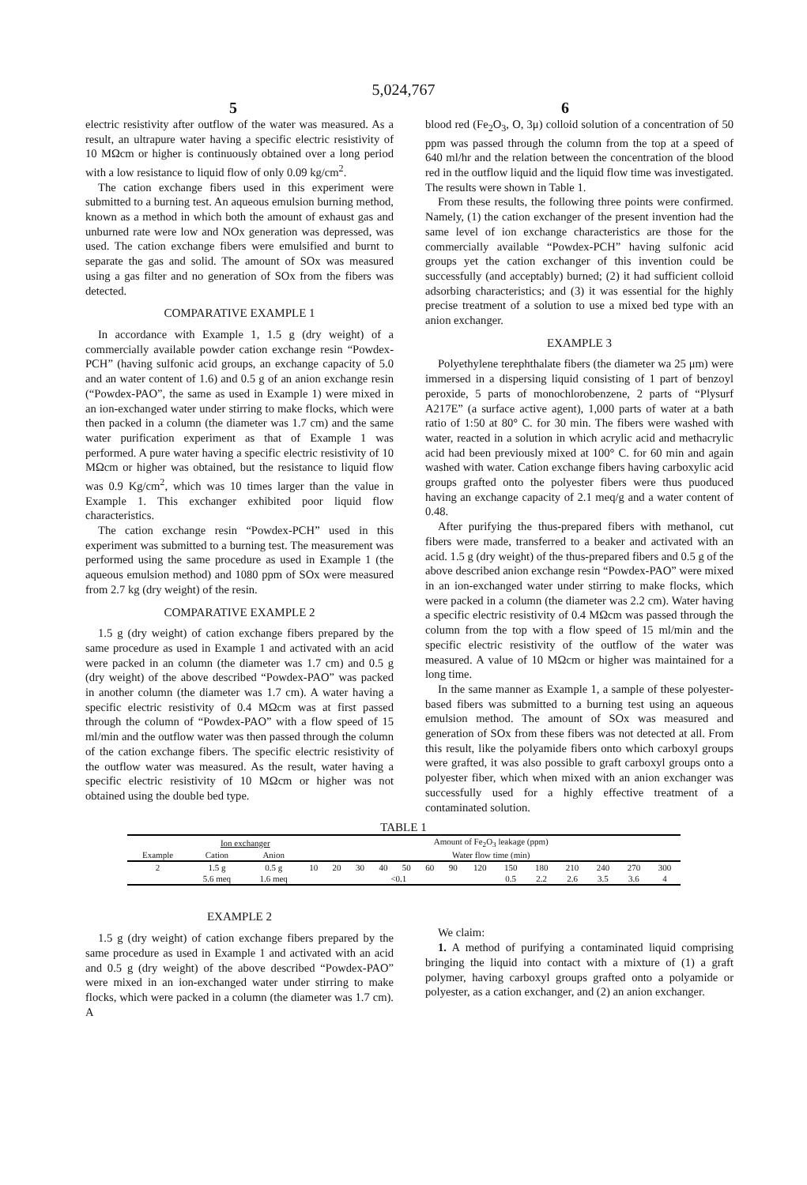5,024,767
5 6
electric resistivity after outflow of the water was measured. As a result, an ultrapure water having a specific electric resistivity of 10 MΩcm or higher is continuously obtained over a long period with a low resistance to liquid flow of only 0.09 kg/cm<sup>2</sup>.
The cation exchange fibers used in this experiment were submitted to a burning test. An aqueous emulsion burning method, known as a method in which both the amount of exhaust gas and unburned rate were low and NOx generation was depressed, was used. The cation exchange fibers were emulsified and burnt to separate the gas and solid. The amount of SOx was measured using a gas filter and no generation of SOx from the fibers was detected.
COMPARATIVE EXAMPLE 1
In accordance with Example 1, 1.5 g (dry weight) of a commercially available powder cation exchange resin “Powdex-PCH” (having sulfonic acid groups, an exchange capacity of 5.0 and an water content of 1.6) and 0.5 g of an anion exchange resin (“Powdex-PAO”, the same as used in Example 1) were mixed in an ion-exchanged water under stirring to make flocks, which were then packed in a column (the diameter was 1.7 cm) and the same water purification experiment as that of Example 1 was performed. A pure water having a specific electric resistivity of 10 MΩcm or higher was obtained, but the resistance to liquid flow was 0.9 Kg/cm<sup>2</sup>, which was 10 times larger than the value in Example 1. This exchanger exhibited poor liquid flow characteristics.
The cation exchange resin “Powdex-PCH” used in this experiment was submitted to a burning test. The measurement was performed using the same procedure as used in Example 1 (the aqueous emulsion method) and 1080 ppm of SOx were measured from 2.7 kg (dry weight) of the resin.
COMPARATIVE EXAMPLE 2
1.5 g (dry weight) of cation exchange fibers prepared by the same procedure as used in Example 1 and activated with an acid were packed in an column (the diameter was 1.7 cm) and 0.5 g (dry weight) of the above described “Powdex-PAO” was packed in another column (the diameter was 1.7 cm). A water having a specific electric resistivity of 0.4 MΩcm was at first passed through the column of “Powdex-PAO” with a flow speed of 15 ml/min and the outflow water was then passed through the column of the cation exchange fibers. The specific electric resistivity of the outflow water was measured. As the result, water having a specific electric resistivity of 10 MΩcm or higher was not obtained using the double bed type.
blood red (Fe<sub>2</sub>O<sub>3</sub>, O, 3μ) colloid solution of a concentration of 50 ppm was passed through the column from the top at a speed of 640 ml/hr and the relation between the concentration of the blood red in the outflow liquid and the liquid flow time was investigated. The results were shown in Table 1.
From these results, the following three points were confirmed. Namely, (1) the cation exchanger of the present invention had the same level of ion exchange characteristics are those for the commercially available “Powdex-PCH” having sulfonic acid groups yet the cation exchanger of this invention could be successfully (and acceptably) burned; (2) it had sufficient colloid adsorbing characteristics; and (3) it was essential for the highly precise treatment of a solution to use a mixed bed type with an anion exchanger.
EXAMPLE 3
Polyethylene terephthalate fibers (the diameter wa 25 μm) were immersed in a dispersing liquid consisting of 1 part of benzoyl peroxide, 5 parts of monochlorobenzene, 2 parts of “Plysurf A217E” (a surface active agent), 1,000 parts of water at a bath ratio of 1:50 at 80° C. for 30 min. The fibers were washed with water, reacted in a solution in which acrylic acid and methacrylic acid had been previously mixed at 100° C. for 60 min and again washed with water. Cation exchange fibers having carboxylic acid groups grafted onto the polyester fibers were thus puoduced having an exchange capacity of 2.1 meq/g and a water content of 0.48.
After purifying the thus-prepared fibers with methanol, cut fibers were made, transferred to a beaker and activated with an acid. 1.5 g (dry weight) of the thus-prepared fibers and 0.5 g of the above described anion exchange resin “Powdex-PAO” were mixed in an ion-exchanged water under stirring to make flocks, which were packed in a column (the diameter was 2.2 cm). Water having a specific electric resistivity of 0.4 MΩcm was passed through the column from the top with a flow speed of 15 ml/min and the specific electric resistivity of the outflow of the water was measured. A value of 10 MΩcm or higher was maintained for a long time.
In the same manner as Example 1, a sample of these polyester-based fibers was submitted to a burning test using an aqueous emulsion method. The amount of SOx was measured and generation of SOx from these fibers was not detected at all. From this result, like the polyamide fibers onto which carboxyl groups were grafted, it was also possible to graft carboxyl groups onto a polyester fiber, which when mixed with an anion exchanger was successfully used for a highly effective treatment of a contaminated solution.
TABLE 1
| | Ion exchanger | | Amount of Fe<sub>2</sub>O<sub>3</sub> leakage (ppm) | | | | | | | | | | | | | |
| --- | --- | --- | --- | --- | --- | --- | --- | --- | --- | --- | --- | --- | --- | --- | --- | --- |
| Example | Cation | Anion | Water flow time (min) | | | | | | | | | | | | | |
| 2 | 1.5 g | 0.5 g | 10 | 20 | 30 | 40 | 50 | 60 | 90 | 120 | 150 | 180 | 210 | 240 | 270 | 300 |
| | 5.6 meq | 1.6 meq | <0.1 | | | | | | | | 0.5 | 2.2 | 2.6 | 3.5 | 3.6 | 4 |
EXAMPLE 2
1.5 g (dry weight) of cation exchange fibers prepared by the same procedure as used in Example 1 and activated with an acid and 0.5 g (dry weight) of the above described “Powdex-PAO” were mixed in an ion-exchanged water under stirring to make flocks, which were packed in a column (the diameter was 1.7 cm). A
We claim:
1. A method of purifying a contaminated liquid comprising bringing the liquid into contact with a mixture of (1) a graft polymer, having carboxyl groups grafted onto a polyamide or polyester, as a cation exchanger, and (2) an anion exchanger.